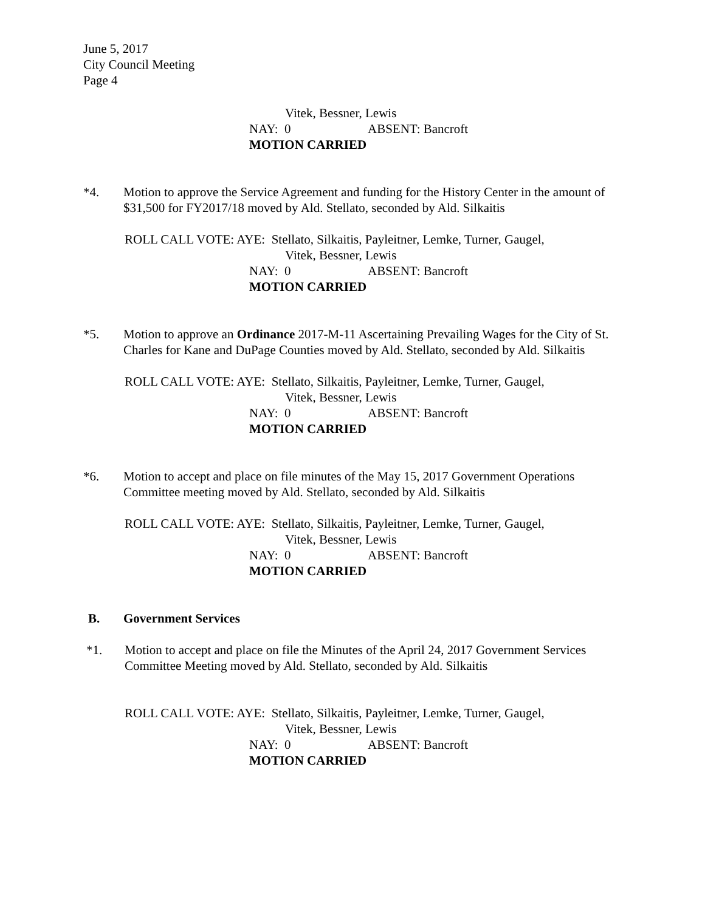June 5, 2017
City Council Meeting
Page 4
Vitek, Bessner, Lewis
NAY: 0 ABSENT: Bancroft
MOTION CARRIED
*4. Motion to approve the Service Agreement and funding for the History Center in the amount of $31,500 for FY2017/18 moved by Ald. Stellato, seconded by Ald. Silkaitis
ROLL CALL VOTE: AYE: Stellato, Silkaitis, Payleitner, Lemke, Turner, Gaugel,
Vitek, Bessner, Lewis
NAY: 0 ABSENT: Bancroft
MOTION CARRIED
*5. Motion to approve an Ordinance 2017-M-11 Ascertaining Prevailing Wages for the City of St. Charles for Kane and DuPage Counties moved by Ald. Stellato, seconded by Ald. Silkaitis
ROLL CALL VOTE: AYE: Stellato, Silkaitis, Payleitner, Lemke, Turner, Gaugel,
Vitek, Bessner, Lewis
NAY: 0 ABSENT: Bancroft
MOTION CARRIED
*6. Motion to accept and place on file minutes of the May 15, 2017 Government Operations Committee meeting moved by Ald. Stellato, seconded by Ald. Silkaitis
ROLL CALL VOTE: AYE: Stellato, Silkaitis, Payleitner, Lemke, Turner, Gaugel,
Vitek, Bessner, Lewis
NAY: 0 ABSENT: Bancroft
MOTION CARRIED
B. Government Services
*1. Motion to accept and place on file the Minutes of the April 24, 2017 Government Services Committee Meeting moved by Ald. Stellato, seconded by Ald. Silkaitis
ROLL CALL VOTE: AYE: Stellato, Silkaitis, Payleitner, Lemke, Turner, Gaugel,
Vitek, Bessner, Lewis
NAY: 0 ABSENT: Bancroft
MOTION CARRIED